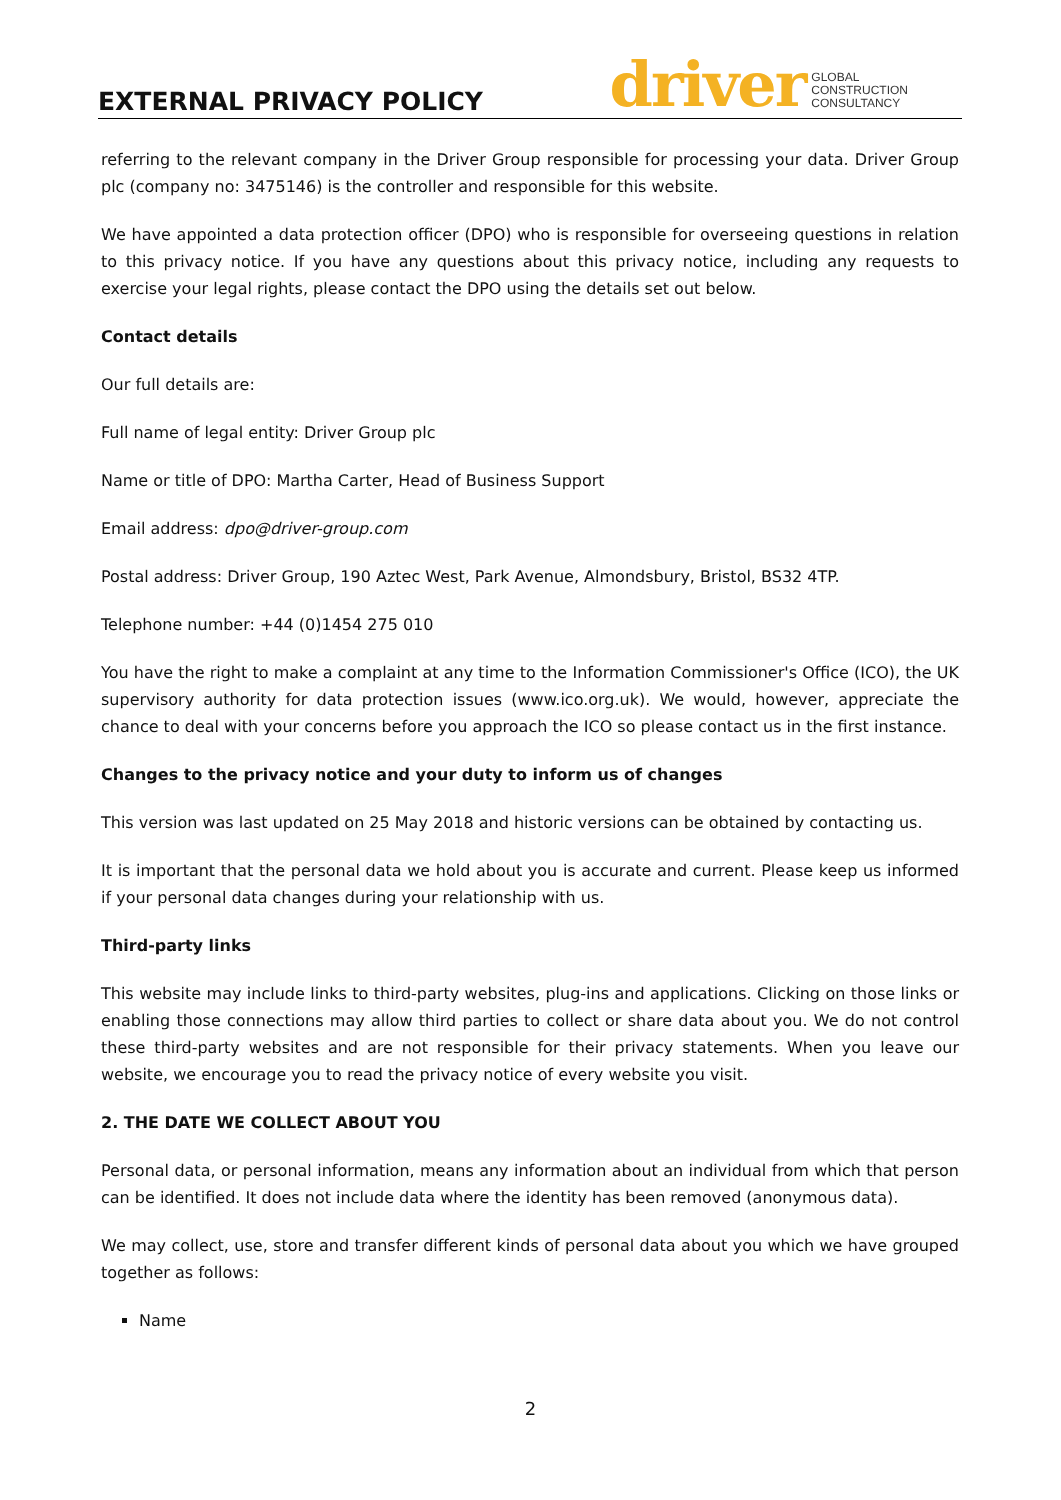EXTERNAL PRIVACY POLICY
driver GLOBAL
CONSTRUCTION
CONSULTANCY
referring to the relevant company in the Driver Group responsible for processing your data. Driver Group plc (company no: 3475146) is the controller and responsible for this website.
We have appointed a data protection officer (DPO) who is responsible for overseeing questions in relation to this privacy notice. If you have any questions about this privacy notice, including any requests to exercise your legal rights, please contact the DPO using the details set out below.
Contact details
Our full details are:
Full name of legal entity: Driver Group plc
Name or title of DPO: Martha Carter, Head of Business Support
Email address: dpo@driver-group.com
Postal address: Driver Group, 190 Aztec West, Park Avenue, Almondsbury, Bristol, BS32 4TP.
Telephone number: +44 (0)1454 275 010
You have the right to make a complaint at any time to the Information Commissioner's Office (ICO), the UK supervisory authority for data protection issues (www.ico.org.uk). We would, however, appreciate the chance to deal with your concerns before you approach the ICO so please contact us in the first instance.
Changes to the privacy notice and your duty to inform us of changes
This version was last updated on 25 May 2018 and historic versions can be obtained by contacting us.
It is important that the personal data we hold about you is accurate and current. Please keep us informed if your personal data changes during your relationship with us.
Third-party links
This website may include links to third-party websites, plug-ins and applications. Clicking on those links or enabling those connections may allow third parties to collect or share data about you. We do not control these third-party websites and are not responsible for their privacy statements. When you leave our website, we encourage you to read the privacy notice of every website you visit.
2. THE DATE WE COLLECT ABOUT YOU
Personal data, or personal information, means any information about an individual from which that person can be identified. It does not include data where the identity has been removed (anonymous data).
We may collect, use, store and transfer different kinds of personal data about you which we have grouped together as follows:
Name
2